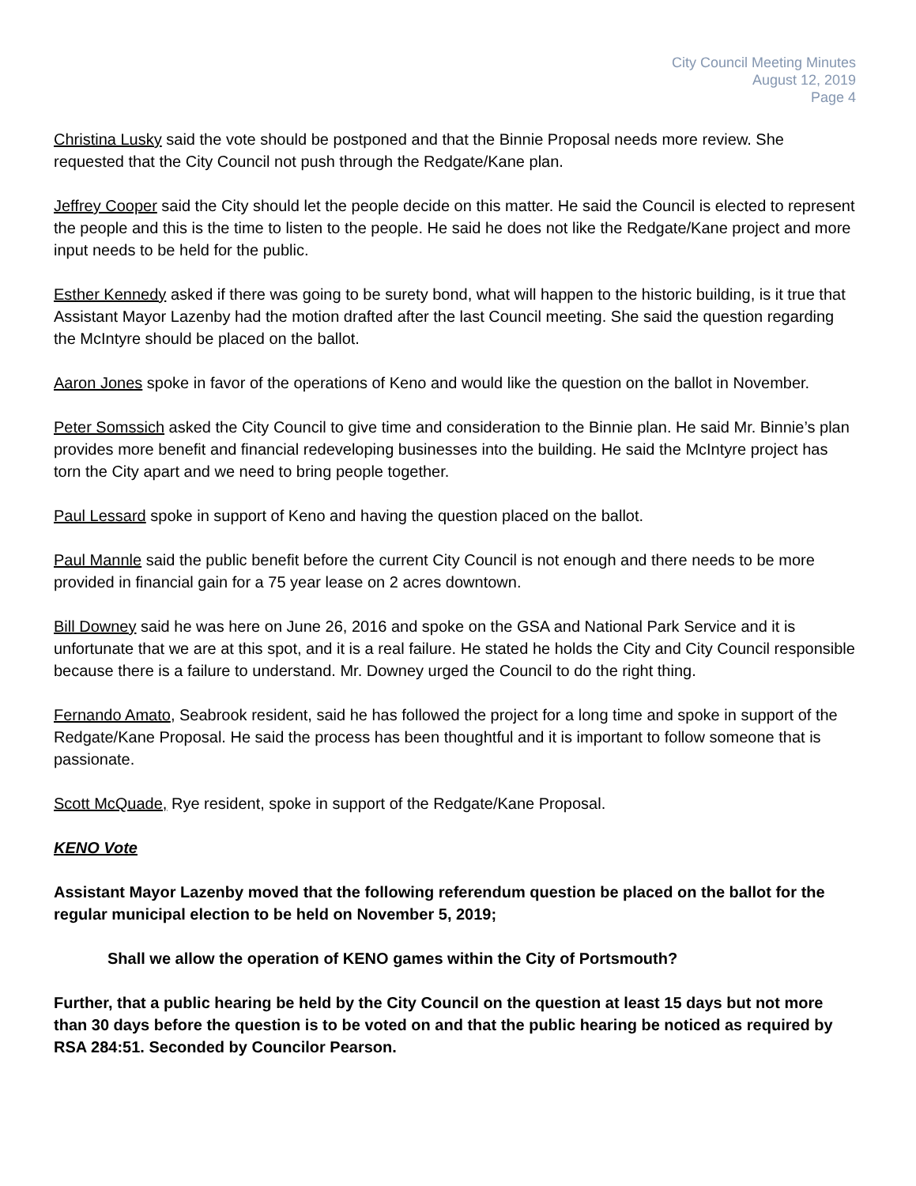City Council Meeting Minutes
August 12, 2019
Page 4
Christina Lusky said the vote should be postponed and that the Binnie Proposal needs more review. She requested that the City Council not push through the Redgate/Kane plan.
Jeffrey Cooper said the City should let the people decide on this matter. He said the Council is elected to represent the people and this is the time to listen to the people. He said he does not like the Redgate/Kane project and more input needs to be held for the public.
Esther Kennedy asked if there was going to be surety bond, what will happen to the historic building, is it true that Assistant Mayor Lazenby had the motion drafted after the last Council meeting. She said the question regarding the McIntyre should be placed on the ballot.
Aaron Jones spoke in favor of the operations of Keno and would like the question on the ballot in November.
Peter Somssich asked the City Council to give time and consideration to the Binnie plan. He said Mr. Binnie’s plan provides more benefit and financial redeveloping businesses into the building. He said the McIntyre project has torn the City apart and we need to bring people together.
Paul Lessard spoke in support of Keno and having the question placed on the ballot.
Paul Mannle said the public benefit before the current City Council is not enough and there needs to be more provided in financial gain for a 75 year lease on 2 acres downtown.
Bill Downey said he was here on June 26, 2016 and spoke on the GSA and National Park Service and it is unfortunate that we are at this spot, and it is a real failure. He stated he holds the City and City Council responsible because there is a failure to understand. Mr. Downey urged the Council to do the right thing.
Fernando Amato, Seabrook resident, said he has followed the project for a long time and spoke in support of the Redgate/Kane Proposal. He said the process has been thoughtful and it is important to follow someone that is passionate.
Scott McQuade, Rye resident, spoke in support of the Redgate/Kane Proposal.
KENO Vote
Assistant Mayor Lazenby moved that the following referendum question be placed on the ballot for the regular municipal election to be held on November 5, 2019;
Shall we allow the operation of KENO games within the City of Portsmouth?
Further, that a public hearing be held by the City Council on the question at least 15 days but not more than 30 days before the question is to be voted on and that the public hearing be noticed as required by RSA 284:51. Seconded by Councilor Pearson.